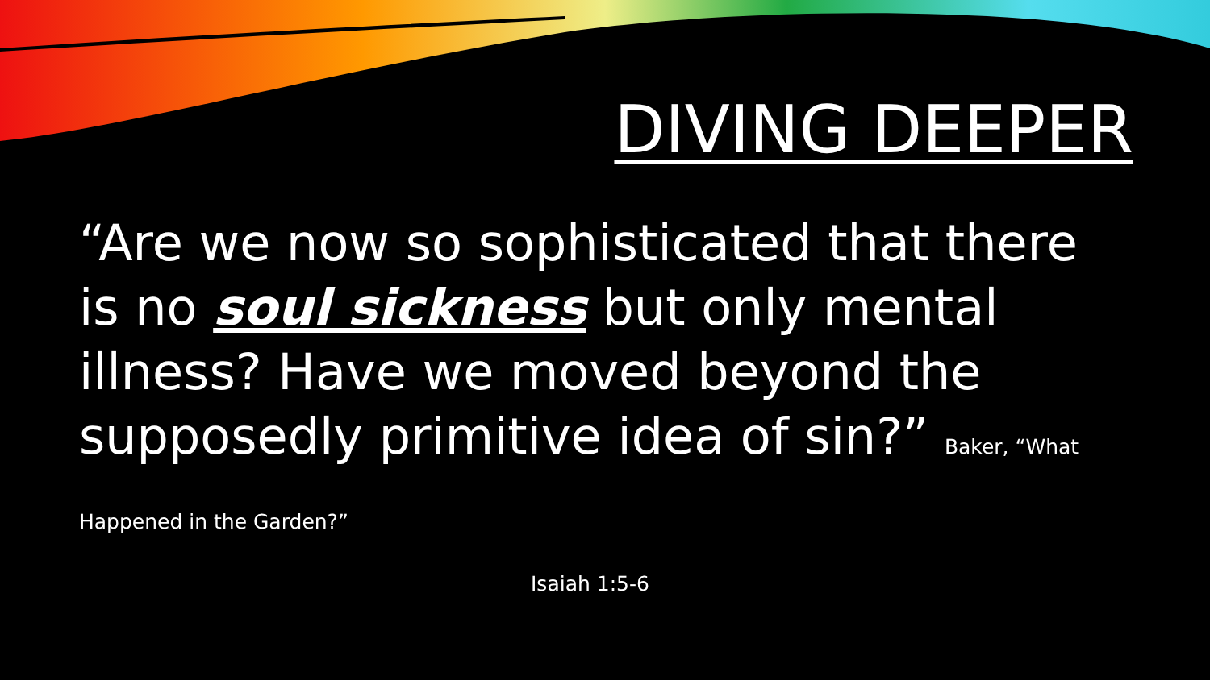DIVING DEEPER
“Are we now so sophisticated that there is no soul sickness but only mental illness? Have we moved beyond the supposedly primitive idea of sin?” Baker, “What Happened in the Garden?”
Isaiah 1:5-6